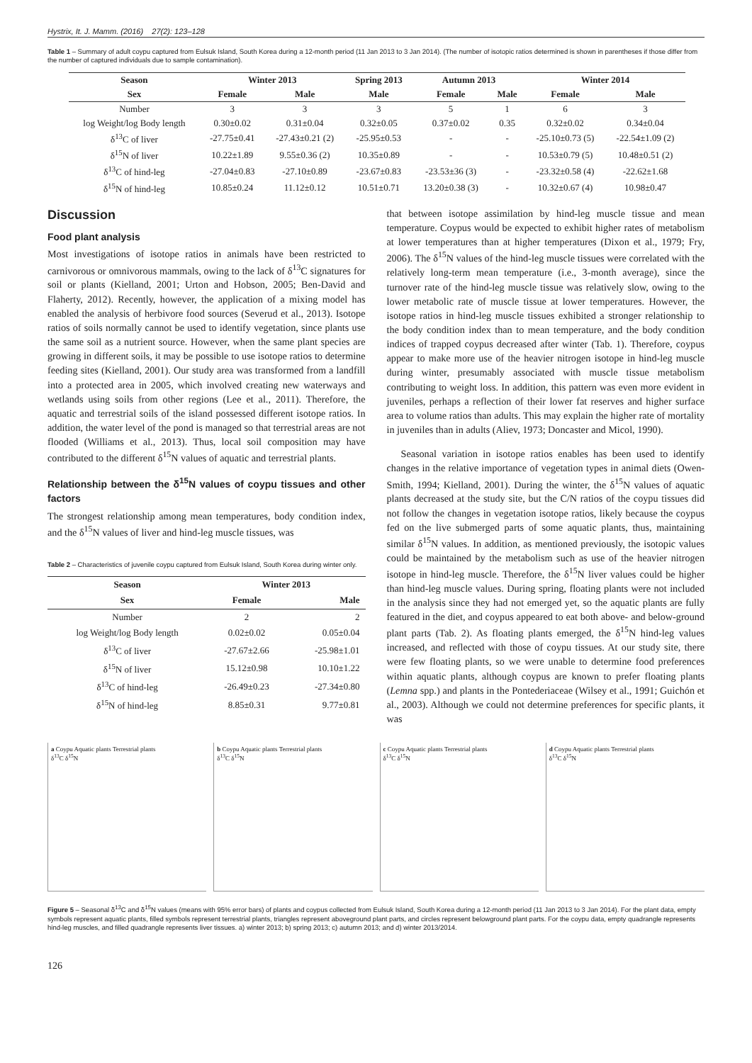Hystrix, It. J. Mamm. (2016) 27(2): 123–128
Table 1 – Summary of adult coypu captured from Eulsuk Island, South Korea during a 12-month period (11 Jan 2013 to 3 Jan 2014). (The number of isotopic ratios determined is shown in parentheses if those differ from the number of captured individuals due to sample contamination).
| Season | Winter 2013 | | Spring 2013 | Autumn 2013 | | Winter 2014 | |
| --- | --- | --- | --- | --- | --- | --- | --- |
| Sex | Female | Male | Male | Female | Male | Female | Male |
| Number | 3 | 3 | 3 | 5 | 1 | 6 | 3 |
| log Weight/log Body length | 0.30±0.02 | 0.31±0.04 | 0.32±0.05 | 0.37±0.02 | 0.35 | 0.32±0.02 | 0.34±0.04 |
| δ<sup>13</sup>C of liver | -27.75±0.41 | -27.43±0.21 (2) | -25.95±0.53 | - | - | -25.10±0.73 (5) | -22.54±1.09 (2) |
| δ<sup>15</sup>N of liver | 10.22±1.89 | 9.55±0.36 (2) | 10.35±0.89 | - | - | 10.53±0.79 (5) | 10.48±0.51 (2) |
| δ<sup>13</sup>C of hind-leg | -27.04±0.83 | -27.10±0.89 | -23.67±0.83 | -23.53±36 (3) | - | -23.32±0.58 (4) | -22.62±1.68 |
| δ<sup>15</sup>N of hind-leg | 10.85±0.24 | 11.12±0.12 | 10.51±0.71 | 13.20±0.38 (3) | - | 10.32±0.67 (4) | 10.98±0.47 |
Discussion
Food plant analysis
Most investigations of isotope ratios in animals have been restricted to carnivorous or omnivorous mammals, owing to the lack of δ<sup>13</sup>C signatures for soil or plants (Kielland, 2001; Urton and Hobson, 2005; Ben-David and Flaherty, 2012). Recently, however, the application of a mixing model has enabled the analysis of herbivore food sources (Severud et al., 2013). Isotope ratios of soils normally cannot be used to identify vegetation, since plants use the same soil as a nutrient source. However, when the same plant species are growing in different soils, it may be possible to use isotope ratios to determine feeding sites (Kielland, 2001). Our study area was transformed from a landfill into a protected area in 2005, which involved creating new waterways and wetlands using soils from other regions (Lee et al., 2011). Therefore, the aquatic and terrestrial soils of the island possessed different isotope ratios. In addition, the water level of the pond is managed so that terrestrial areas are not flooded (Williams et al., 2013). Thus, local soil composition may have contributed to the different δ<sup>15</sup>N values of aquatic and terrestrial plants.
Relationship between the δ<sup>15</sup>N values of coypu tissues and other factors
The strongest relationship among mean temperatures, body condition index, and the δ<sup>15</sup>N values of liver and hind-leg muscle tissues, was
Table 2 – Characteristics of juvenile coypu captured from Eulsuk Island, South Korea during winter only.
| Season | Winter 2013 | |
| --- | --- | --- |
| Sex | Female | Male |
| Number | 2 | 2 |
| log Weight/log Body length | 0.02±0.02 | 0.05±0.04 |
| δ<sup>13</sup>C of liver | -27.67±2.66 | -25.98±1.01 |
| δ<sup>15</sup>N of liver | 15.12±0.98 | 10.10±1.22 |
| δ<sup>13</sup>C of hind-leg | -26.49±0.23 | -27.34±0.80 |
| δ<sup>15</sup>N of hind-leg | 8.85±0.31 | 9.77±0.81 |
that between isotope assimilation by hind-leg muscle tissue and mean temperature. Coypus would be expected to exhibit higher rates of metabolism at lower temperatures than at higher temperatures (Dixon et al., 1979; Fry, 2006). The δ<sup>15</sup>N values of the hind-leg muscle tissues were correlated with the relatively long-term mean temperature (i.e., 3-month average), since the turnover rate of the hind-leg muscle tissue was relatively slow, owing to the lower metabolic rate of muscle tissue at lower temperatures. However, the isotope ratios in hind-leg muscle tissues exhibited a stronger relationship to the body condition index than to mean temperature, and the body condition indices of trapped coypus decreased after winter (Tab. 1). Therefore, coypus appear to make more use of the heavier nitrogen isotope in hind-leg muscle during winter, presumably associated with muscle tissue metabolism contributing to weight loss. In addition, this pattern was even more evident in juveniles, perhaps a reflection of their lower fat reserves and higher surface area to volume ratios than adults. This may explain the higher rate of mortality in juveniles than in adults (Aliev, 1973; Doncaster and Micol, 1990).
Seasonal variation in isotope ratios enables has been used to identify changes in the relative importance of vegetation types in animal diets (Owen-Smith, 1994; Kielland, 2001). During the winter, the δ<sup>15</sup>N values of aquatic plants decreased at the study site, but the C/N ratios of the coypu tissues did not follow the changes in vegetation isotope ratios, likely because the coypus fed on the live submerged parts of some aquatic plants, thus, maintaining similar δ<sup>15</sup>N values. In addition, as mentioned previously, the isotopic values could be maintained by the metabolism such as use of the heavier nitrogen isotope in hind-leg muscle. Therefore, the δ<sup>15</sup>N liver values could be higher than hind-leg muscle values. During spring, floating plants were not included in the analysis since they had not emerged yet, so the aquatic plants are fully featured in the diet, and coypus appeared to eat both above- and below-ground plant parts (Tab. 2). As floating plants emerged, the δ<sup>15</sup>N hind-leg values increased, and reflected with those of coypu tissues. At our study site, there were few floating plants, so we were unable to determine food preferences within aquatic plants, although coypus are known to prefer floating plants (Lemna spp.) and plants in the Pontederiaceae (Wilsey et al., 1991; Guichón et al., 2003). Although we could not determine preferences for specific plants, it was
a Coypu Aquatic plants Terrestrial plants
δ<sup>13</sup>C δ<sup>15</sup>N
b Coypu Aquatic plants Terrestrial plants
δ<sup>13</sup>C δ<sup>15</sup>N
c Coypu Aquatic plants Terrestrial plants
δ<sup>13</sup>C δ<sup>15</sup>N
d Coypu Aquatic plants Terrestrial plants
δ<sup>13</sup>C δ<sup>15</sup>N
Figure 5 – Seasonal δ<sup>13</sup>C and δ<sup>15</sup>N values (means with 95% error bars) of plants and coypus collected from Eulsuk Island, South Korea during a 12-month period (11 Jan 2013 to 3 Jan 2014). For the plant data, empty symbols represent aquatic plants, filled symbols represent terrestrial plants, triangles represent aboveground plant parts, and circles represent belowground plant parts. For the coypu data, empty quadrangle represents hind-leg muscles, and filled quadrangle represents liver tissues. a) winter 2013; b) spring 2013; c) autumn 2013; and d) winter 2013/2014.
126